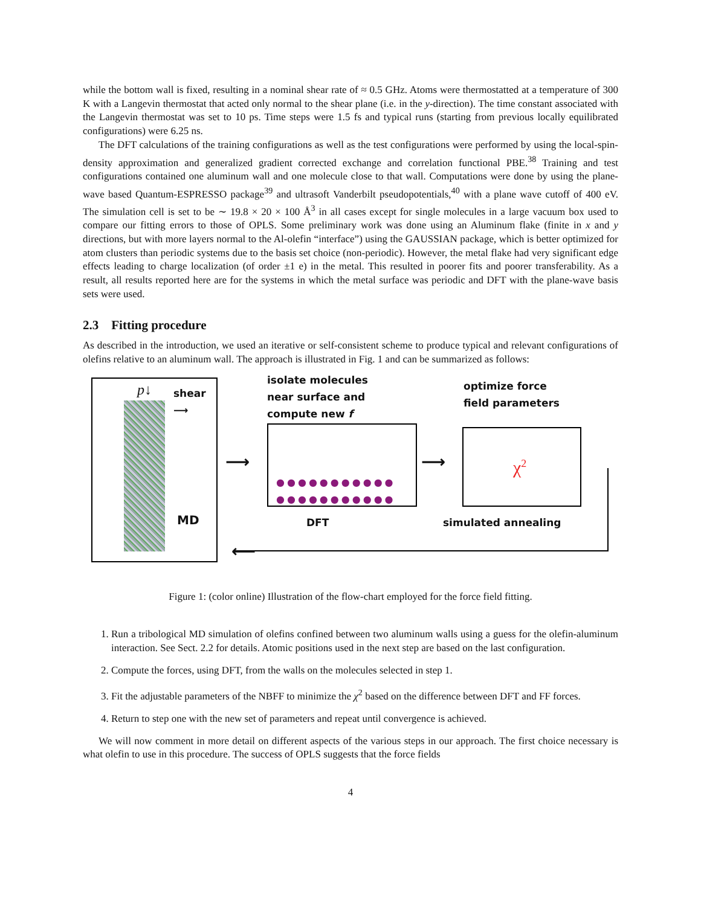while the bottom wall is fixed, resulting in a nominal shear rate of ≈ 0.5 GHz. Atoms were thermostatted at a temperature of 300 K with a Langevin thermostat that acted only normal to the shear plane (i.e. in the y-direction). The time constant associated with the Langevin thermostat was set to 10 ps. Time steps were 1.5 fs and typical runs (starting from previous locally equilibrated configurations) were 6.25 ns.
The DFT calculations of the training configurations as well as the test configurations were performed by using the local-spin-density approximation and generalized gradient corrected exchange and correlation functional PBE.<sup>38</sup> Training and test configurations contained one aluminum wall and one molecule close to that wall. Computations were done by using the plane-wave based Quantum-ESPRESSO package<sup>39</sup> and ultrasoft Vanderbilt pseudopotentials,<sup>40</sup> with a plane wave cutoff of 400 eV. The simulation cell is set to be ∼ 19.8 × 20 × 100 Å<sup>3</sup> in all cases except for single molecules in a large vacuum box used to compare our fitting errors to those of OPLS. Some preliminary work was done using an Aluminum flake (finite in x and y directions, but with more layers normal to the Al-olefin “interface”) using the GAUSSIAN package, which is better optimized for atom clusters than periodic systems due to the basis set choice (non-periodic). However, the metal flake had very significant edge effects leading to charge localization (of order ±1 e) in the metal. This resulted in poorer fits and poorer transferability. As a result, all results reported here are for the systems in which the metal surface was periodic and DFT with the plane-wave basis sets were used.
2.3 Fitting procedure
As described in the introduction, we used an iterative or self-consistent scheme to produce typical and relevant configurations of olefins relative to an aluminum wall. The approach is illustrated in Fig. 1 and can be summarized as follows:
p↓
shear
⟶
MD
⟶
isolate molecules
near surface and
compute new f
●●●●●●●●●●●
●●●●●●●●●●●
DFT
⟶
optimize force
field parameters
χ<sup>2</sup>
simulated annealing
⟵
Figure 1: (color online) Illustration of the flow-chart employed for the force field fitting.
1. Run a tribological MD simulation of olefins confined between two aluminum walls using a guess for the olefin-aluminum interaction. See Sect. 2.2 for details. Atomic positions used in the next step are based on the last configuration.
2. Compute the forces, using DFT, from the walls on the molecules selected in step 1.
3. Fit the adjustable parameters of the NBFF to minimize the χ<sup>2</sup> based on the difference between DFT and FF forces.
4. Return to step one with the new set of parameters and repeat until convergence is achieved.
We will now comment in more detail on different aspects of the various steps in our approach. The first choice necessary is what olefin to use in this procedure. The success of OPLS suggests that the force fields
4